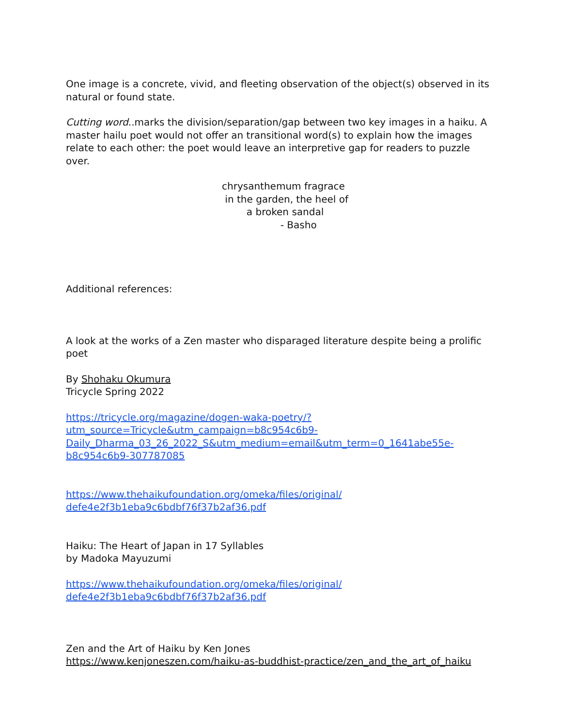One image is a concrete, vivid, and fleeting observation of the object(s) observed in its natural or found state.
Cutting word..marks the division/separation/gap between two key images in a haiku. A master hailu poet would not offer an transitional word(s) to explain how the images relate to each other: the poet would leave an interpretive gap for readers to puzzle over.
chrysanthemum fragrace
in the garden, the heel of
a broken sandal
- Basho
Additional references:
A look at the works of a Zen master who disparaged literature despite being a prolific poet
By Shohaku Okumura
Tricycle Spring 2022
https://tricycle.org/magazine/dogen-waka-poetry/?
utm_source=Tricycle&utm_campaign=b8c954c6b9-
Daily_Dharma_03_26_2022_S&utm_medium=email&utm_term=0_1641abe55e-
b8c954c6b9-307787085
https://www.thehaikufoundation.org/omeka/files/original/
defe4e2f3b1eba9c6bdbf76f37b2af36.pdf
Haiku: The Heart of Japan in 17 Syllables
by Madoka Mayuzumi
https://www.thehaikufoundation.org/omeka/files/original/
defe4e2f3b1eba9c6bdbf76f37b2af36.pdf
Zen and the Art of Haiku by Ken Jones
https://www.kenjoneszen.com/haiku-as-buddhist-practice/zen_and_the_art_of_haiku